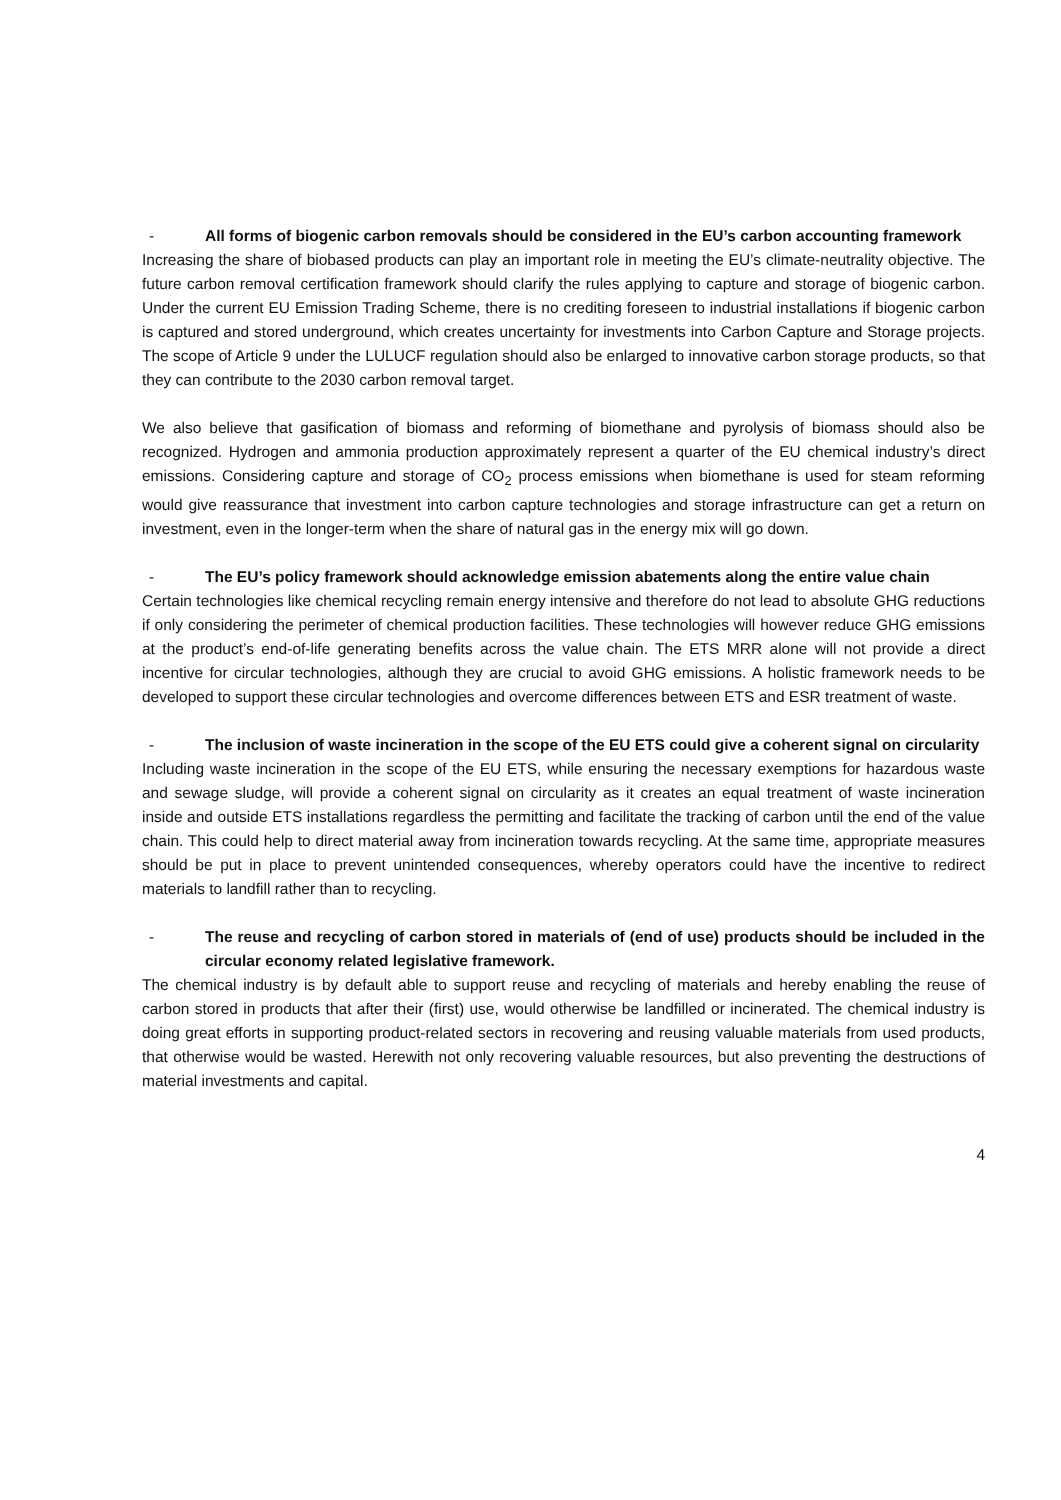- All forms of biogenic carbon removals should be considered in the EU’s carbon accounting framework
Increasing the share of biobased products can play an important role in meeting the EU’s climate-neutrality objective. The future carbon removal certification framework should clarify the rules applying to capture and storage of biogenic carbon. Under the current EU Emission Trading Scheme, there is no crediting foreseen to industrial installations if biogenic carbon is captured and stored underground, which creates uncertainty for investments into Carbon Capture and Storage projects. The scope of Article 9 under the LULUCF regulation should also be enlarged to innovative carbon storage products, so that they can contribute to the 2030 carbon removal target.
We also believe that gasification of biomass and reforming of biomethane and pyrolysis of biomass should also be recognized. Hydrogen and ammonia production approximately represent a quarter of the EU chemical industry’s direct emissions. Considering capture and storage of CO<sub>2</sub> process emissions when biomethane is used for steam reforming would give reassurance that investment into carbon capture technologies and storage infrastructure can get a return on investment, even in the longer-term when the share of natural gas in the energy mix will go down.
- The EU’s policy framework should acknowledge emission abatements along the entire value chain
Certain technologies like chemical recycling remain energy intensive and therefore do not lead to absolute GHG reductions if only considering the perimeter of chemical production facilities. These technologies will however reduce GHG emissions at the product’s end-of-life generating benefits across the value chain. The ETS MRR alone will not provide a direct incentive for circular technologies, although they are crucial to avoid GHG emissions. A holistic framework needs to be developed to support these circular technologies and overcome differences between ETS and ESR treatment of waste.
- The inclusion of waste incineration in the scope of the EU ETS could give a coherent signal on circularity
Including waste incineration in the scope of the EU ETS, while ensuring the necessary exemptions for hazardous waste and sewage sludge, will provide a coherent signal on circularity as it creates an equal treatment of waste incineration inside and outside ETS installations regardless the permitting and facilitate the tracking of carbon until the end of the value chain. This could help to direct material away from incineration towards recycling. At the same time, appropriate measures should be put in place to prevent unintended consequences, whereby operators could have the incentive to redirect materials to landfill rather than to recycling.
- The reuse and recycling of carbon stored in materials of (end of use) products should be included in the circular economy related legislative framework.
The chemical industry is by default able to support reuse and recycling of materials and hereby enabling the reuse of carbon stored in products that after their (first) use, would otherwise be landfilled or incinerated. The chemical industry is doing great efforts in supporting product-related sectors in recovering and reusing valuable materials from used products, that otherwise would be wasted. Herewith not only recovering valuable resources, but also preventing the destructions of material investments and capital.
4